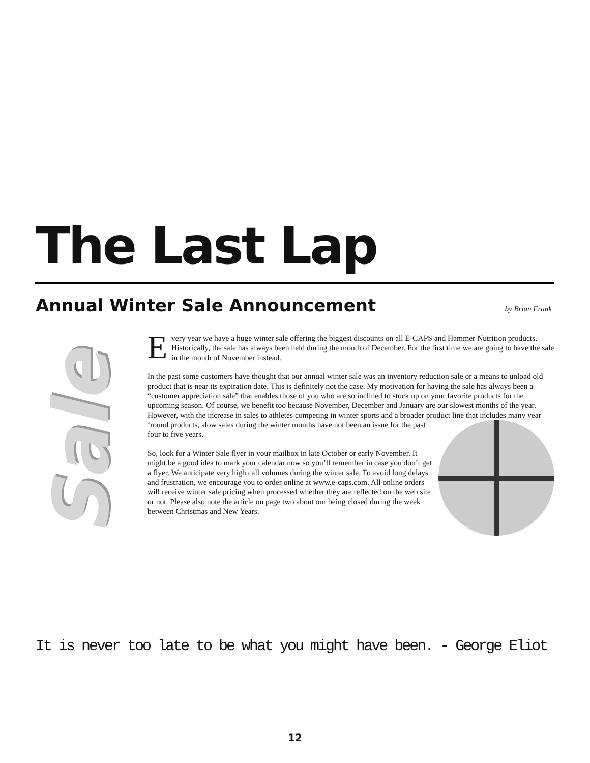The Last Lap
Annual Winter Sale Announcement
by Brian Frank
Sale
Every year we have a huge winter sale offering the biggest discounts on all E-CAPS and Hammer Nutrition products. Historically, the sale has always been held during the month of December. For the first time we are going to have the sale in the month of November instead.
In the past some customers have thought that our annual winter sale was an inventory reduction sale or a means to unload old product that is near its expiration date. This is definitely not the case. My motivation for having the sale has always been a “customer appreciation sale” that enables those of you who are so inclined to stock up on your favorite products for the upcoming season. Of course, we benefit too because November, December and January are our slowest months of the year. However, with the increase in sales to athletes competing in winter sports and a broader product line that includes many year ‘round products, slow sales during the winter months have not been an issue for the past four to five years.
So, look for a Winter Sale flyer in your mailbox in late October or early November. It might be a good idea to mark your calendar now so you’ll remember in case you don’t get a flyer. We anticipate very high call volumes during the winter sale. To avoid long delays and frustration, we encourage you to order online at www.e-caps.com. All online orders will receive winter sale pricing when processed whether they are reflected on the web site or not. Please also note the article on page two about our being closed during the week between Christmas and New Years.
It is never too late to be what you might have been. - George Eliot
12